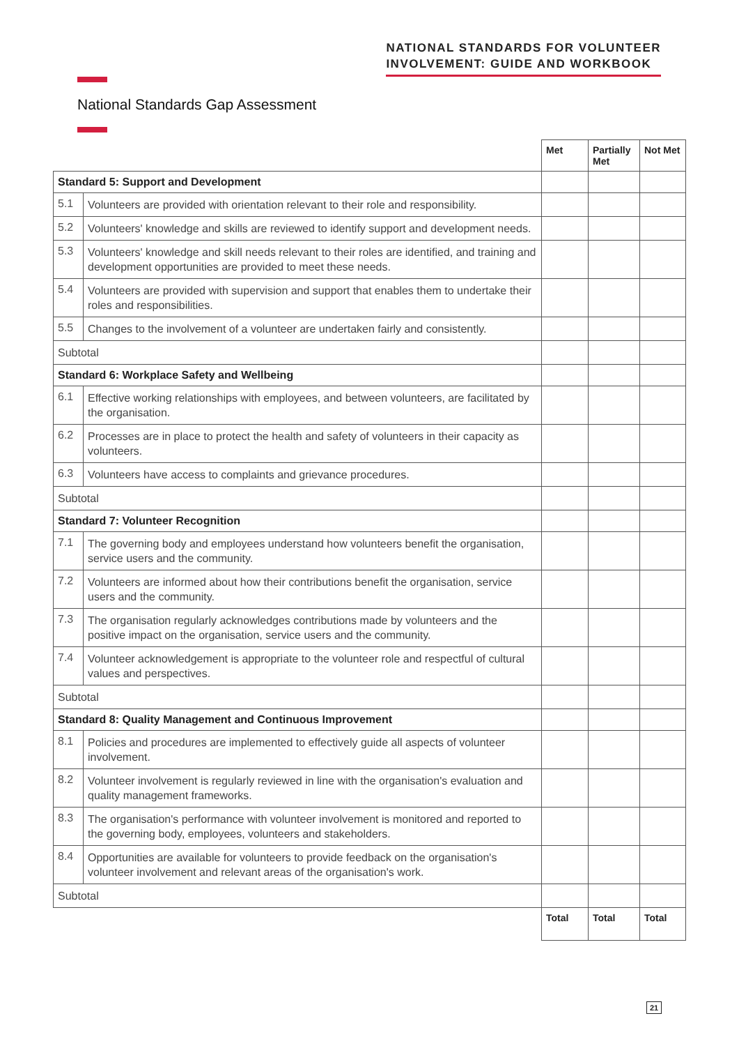NATIONAL STANDARDS FOR VOLUNTEER
INVOLVEMENT: GUIDE AND WORKBOOK
National Standards Gap Assessment
| | | Met | Partially Met | Not Met |
| Standard 5: Support and Development | | | | |
| 5.1 | Volunteers are provided with orientation relevant to their role and responsibility. | | | |
| 5.2 | Volunteers' knowledge and skills are reviewed to identify support and development needs. | | | |
| 5.3 | Volunteers' knowledge and skill needs relevant to their roles are identified, and training and development opportunities are provided to meet these needs. | | | |
| 5.4 | Volunteers are provided with supervision and support that enables them to undertake their roles and responsibilities. | | | |
| 5.5 | Changes to the involvement of a volunteer are undertaken fairly and consistently. | | | |
| Subtotal | | | | |
| Standard 6: Workplace Safety and Wellbeing | | | | |
| 6.1 | Effective working relationships with employees, and between volunteers, are facilitated by the organisation. | | | |
| 6.2 | Processes are in place to protect the health and safety of volunteers in their capacity as volunteers. | | | |
| 6.3 | Volunteers have access to complaints and grievance procedures. | | | |
| Subtotal | | | | |
| Standard 7: Volunteer Recognition | | | | |
| 7.1 | The governing body and employees understand how volunteers benefit the organisation, service users and the community. | | | |
| 7.2 | Volunteers are informed about how their contributions benefit the organisation, service users and the community. | | | |
| 7.3 | The organisation regularly acknowledges contributions made by volunteers and the positive impact on the organisation, service users and the community. | | | |
| 7.4 | Volunteer acknowledgement is appropriate to the volunteer role and respectful of cultural values and perspectives. | | | |
| Subtotal | | | | |
| Standard 8: Quality Management and Continuous Improvement | | | | |
| 8.1 | Policies and procedures are implemented to effectively guide all aspects of volunteer involvement. | | | |
| 8.2 | Volunteer involvement is regularly reviewed in line with the organisation's evaluation and quality management frameworks. | | | |
| 8.3 | The organisation's performance with volunteer involvement is monitored and reported to the governing body, employees, volunteers and stakeholders. | | | |
| 8.4 | Opportunities are available for volunteers to provide feedback on the organisation's volunteer involvement and relevant areas of the organisation's work. | | | |
| Subtotal | | | | |
| | | Total | Total | Total |
21